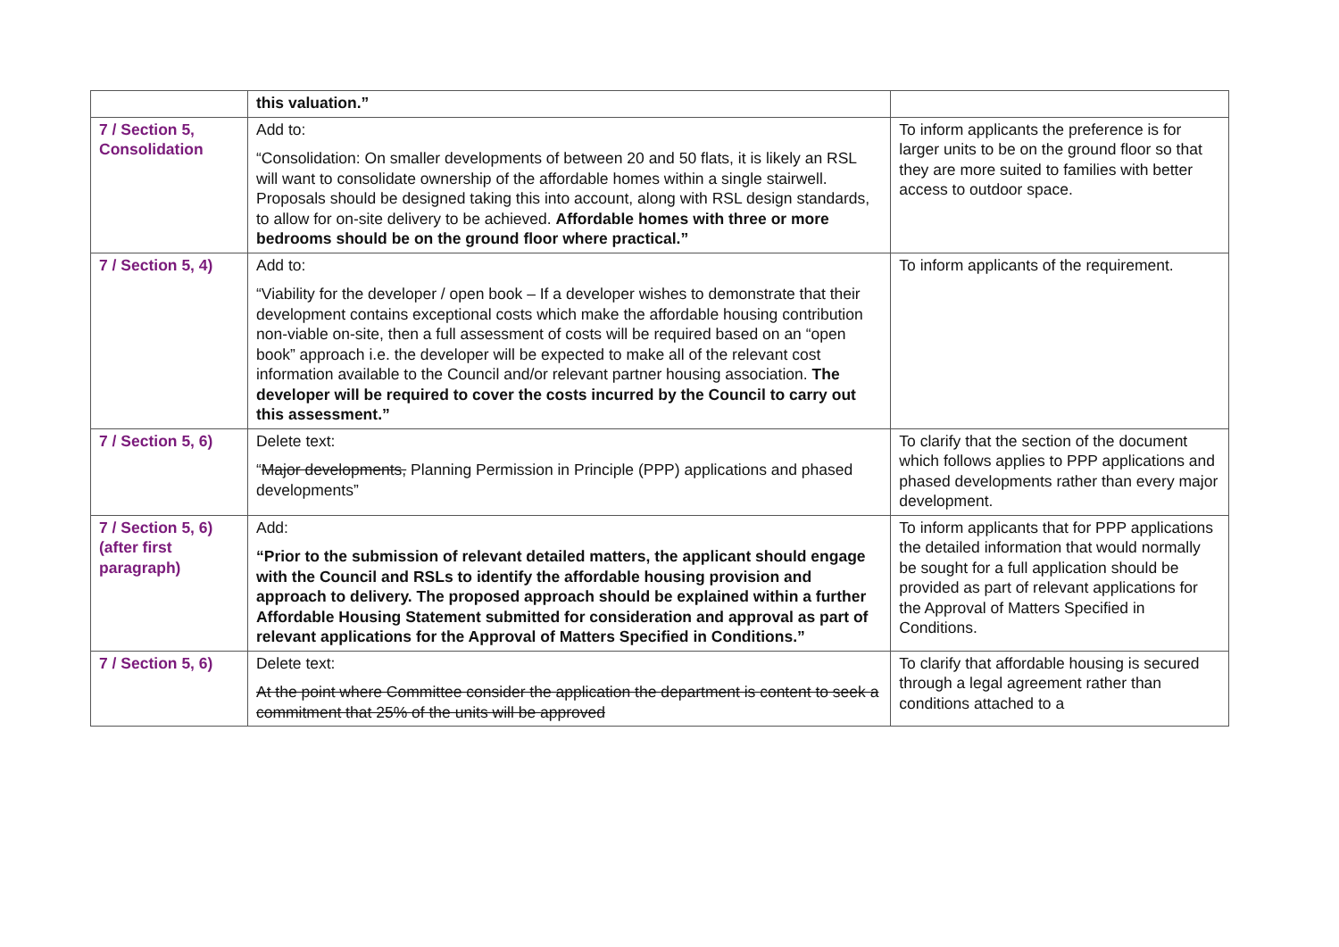| | this valuation.” | |
| 7 / Section 5, Consolidation | Add to: “Consolidation: On smaller developments of between 20 and 50 flats, it is likely an RSL will want to consolidate ownership of the affordable homes within a single stairwell. Proposals should be designed taking this into account, along with RSL design standards, to allow for on-site delivery to be achieved. Affordable homes with three or more bedrooms should be on the ground floor where practical.” | To inform applicants the preference is for larger units to be on the ground floor so that they are more suited to families with better access to outdoor space. |
| 7 / Section 5, 4) | Add to: “Viability for the developer / open book – If a developer wishes to demonstrate that their development contains exceptional costs which make the affordable housing contribution non-viable on-site, then a full assessment of costs will be required based on an “open book” approach i.e. the developer will be expected to make all of the relevant cost information available to the Council and/or relevant partner housing association. The developer will be required to cover the costs incurred by the Council to carry out this assessment.” | To inform applicants of the requirement. |
| 7 / Section 5, 6) | Delete text: “ Major developments, Planning Permission in Principle (PPP) applications and phased developments” | To clarify that the section of the document which follows applies to PPP applications and phased developments rather than every major development. |
| 7 / Section 5, 6) (after first paragraph) | Add: “Prior to the submission of relevant detailed matters, the applicant should engage with the Council and RSLs to identify the affordable housing provision and approach to delivery. The proposed approach should be explained within a further Affordable Housing Statement submitted for consideration and approval as part of relevant applications for the Approval of Matters Specified in Conditions.” | To inform applicants that for PPP applications the detailed information that would normally be sought for a full application should be provided as part of relevant applications for the Approval of Matters Specified in Conditions. |
| 7 / Section 5, 6) | Delete text: At the point where Committee consider the application the department is content to seek a commitment that 25% of the units will be approved | To clarify that affordable housing is secured through a legal agreement rather than conditions attached to a |